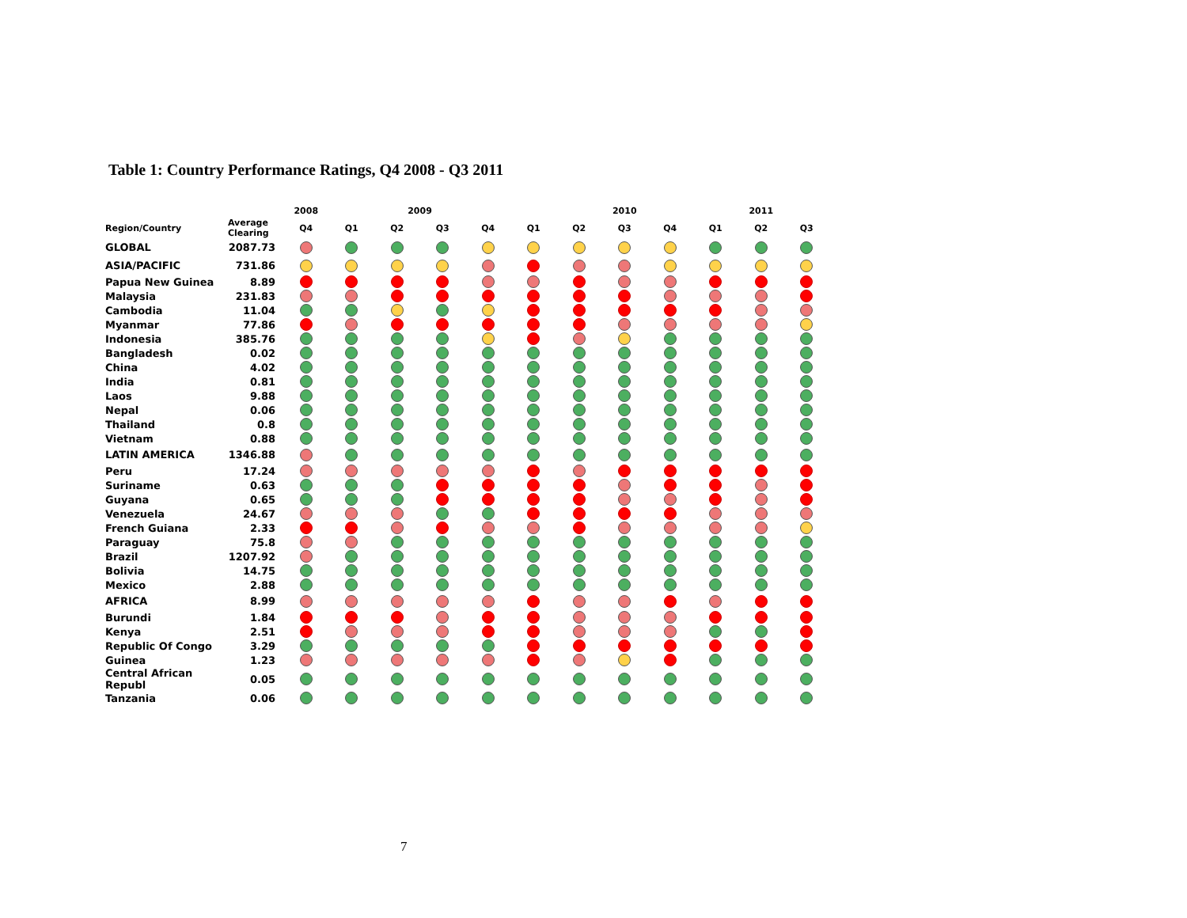Table 1: Country Performance Ratings, Q4 2008 - Q3 2011
| | | 2008 | | 2009 | | | | 2010 | | | | 2011 | |
| --- | --- | --- | --- | --- | --- | --- | --- | --- | --- | --- | --- | --- | --- |
| Region/Country | Average Clearing | Q4 | Q1 | Q2 | Q3 | Q4 | Q1 | Q2 | Q3 | Q4 | Q1 | Q2 | Q3 |
| GLOBAL | 2087.73 | | | | | | | | | | | | |
| ASIA/PACIFIC | 731.86 | | | | | | | | | | | | |
| Papua New Guinea | 8.89 | | | | | | | | | | | | |
| Malaysia | 231.83 | | | | | | | | | | | | |
| Cambodia | 11.04 | | | | | | | | | | | | |
| Myanmar | 77.86 | | | | | | | | | | | | |
| Indonesia | 385.76 | | | | | | | | | | | | |
| Bangladesh | 0.02 | | | | | | | | | | | | |
| China | 4.02 | | | | | | | | | | | | |
| India | 0.81 | | | | | | | | | | | | |
| Laos | 9.88 | | | | | | | | | | | | |
| Nepal | 0.06 | | | | | | | | | | | | |
| Thailand | 0.8 | | | | | | | | | | | | |
| Vietnam | 0.88 | | | | | | | | | | | | |
| LATIN AMERICA | 1346.88 | | | | | | | | | | | | |
| Peru | 17.24 | | | | | | | | | | | | |
| Suriname | 0.63 | | | | | | | | | | | | |
| Guyana | 0.65 | | | | | | | | | | | | |
| Venezuela | 24.67 | | | | | | | | | | | | |
| French Guiana | 2.33 | | | | | | | | | | | | |
| Paraguay | 75.8 | | | | | | | | | | | | |
| Brazil | 1207.92 | | | | | | | | | | | | |
| Bolivia | 14.75 | | | | | | | | | | | | |
| Mexico | 2.88 | | | | | | | | | | | | |
| AFRICA | 8.99 | | | | | | | | | | | | |
| Burundi | 1.84 | | | | | | | | | | | | |
| Kenya | 2.51 | | | | | | | | | | | | |
| Republic Of Congo | 3.29 | | | | | | | | | | | | |
| Guinea | 1.23 | | | | | | | | | | | | |
| Central African Republ | 0.05 | | | | | | | | | | | | |
| Tanzania | 0.06 | | | | | | | | | | | | |
7